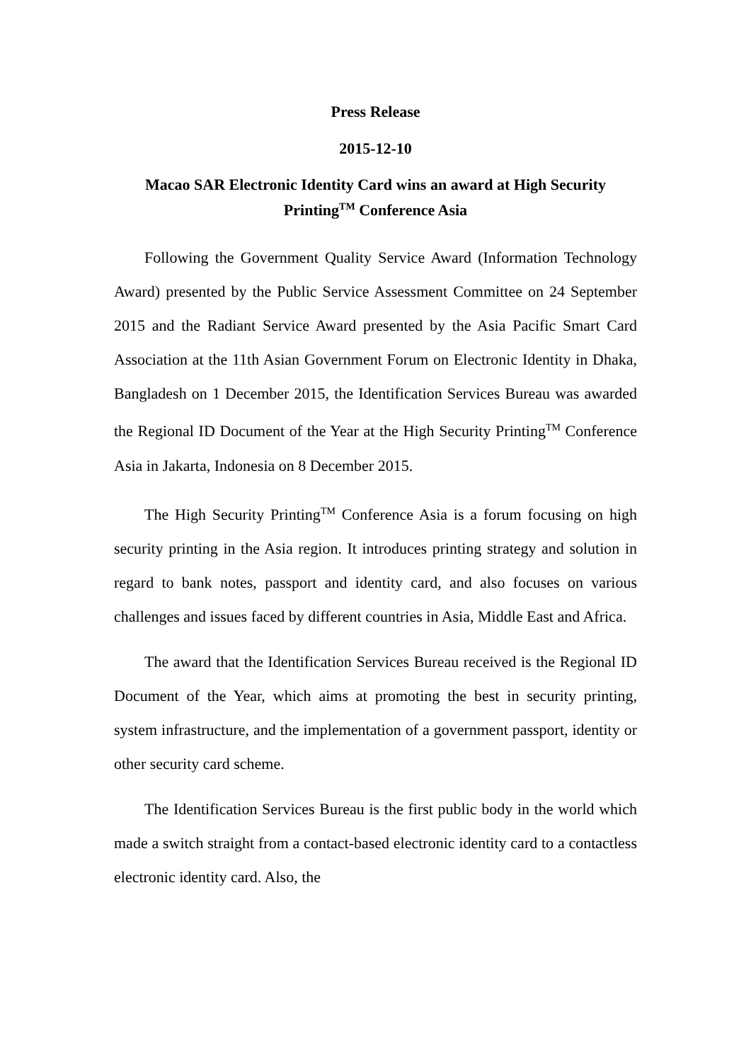Press Release
2015-12-10
Macao SAR Electronic Identity Card wins an award at High Security Printing<sup>TM</sup> Conference Asia
Following the Government Quality Service Award (Information Technology Award) presented by the Public Service Assessment Committee on 24 September 2015 and the Radiant Service Award presented by the Asia Pacific Smart Card Association at the 11th Asian Government Forum on Electronic Identity in Dhaka, Bangladesh on 1 December 2015, the Identification Services Bureau was awarded the Regional ID Document of the Year at the High Security Printing<sup>TM</sup> Conference Asia in Jakarta, Indonesia on 8 December 2015.
The High Security Printing<sup>TM</sup> Conference Asia is a forum focusing on high security printing in the Asia region. It introduces printing strategy and solution in regard to bank notes, passport and identity card, and also focuses on various challenges and issues faced by different countries in Asia, Middle East and Africa.
The award that the Identification Services Bureau received is the Regional ID Document of the Year, which aims at promoting the best in security printing, system infrastructure, and the implementation of a government passport, identity or other security card scheme.
The Identification Services Bureau is the first public body in the world which made a switch straight from a contact-based electronic identity card to a contactless electronic identity card. Also, the